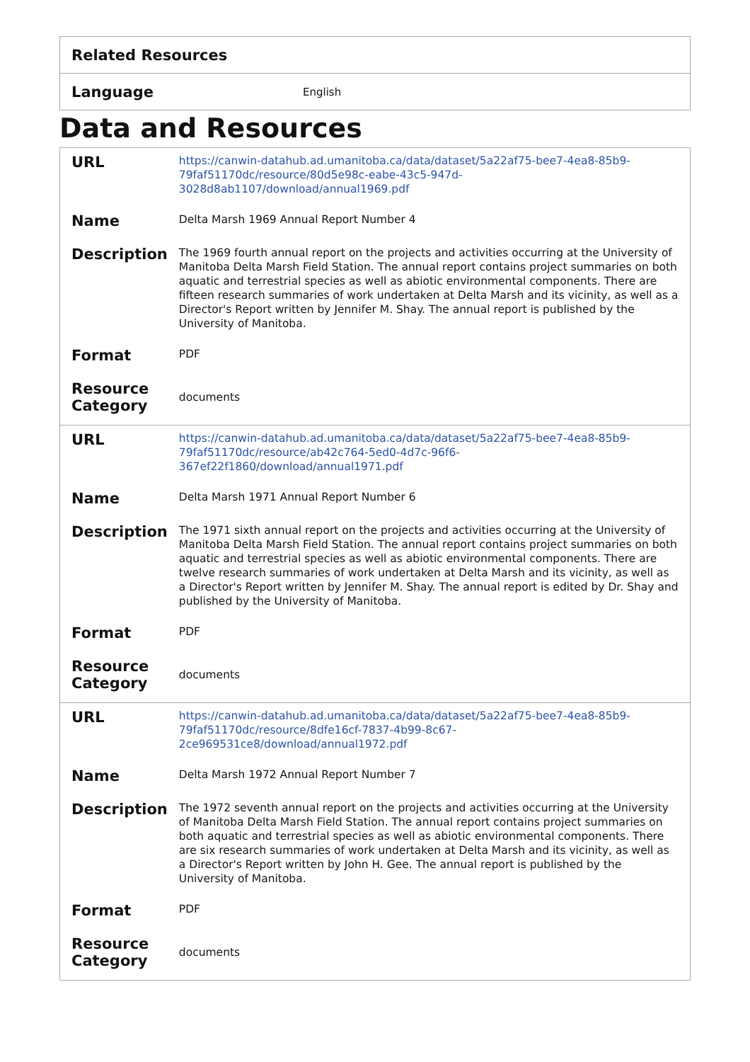| Related Resources | |
| Language | English |
Data and Resources
| / URL / https://canwin-datahub.ad.umanitoba.ca/data/dataset/5a22af75-bee7-4ea8-85b9-79faf51170dc/resource/80d5e98c-eabe-43c5-947d-3028d8ab1107/download/annual1969.pdf / / Name / Delta Marsh 1969 Annual Report Number 4 / / Description / The 1969 fourth annual report on the projects and activities occurring at the University of Manitoba Delta Marsh Field Station. The annual report contains project summaries on both aquatic and terrestrial species as well as abiotic environmental components. There are fifteen research summaries of work undertaken at Delta Marsh and its vicinity, as well as a Director's Report written by Jennifer M. Shay. The annual report is published by the University of Manitoba. / / Format / PDF / / Resource Category / documents / / URL / https://canwin-datahub.ad.umanitoba.ca/data/dataset/5a22af75-bee7-4ea8-85b9-79faf51170dc/resource/ab42c764-5ed0-4d7c-96f6-367ef22f1860/download/annual1971.pdf / / Name / Delta Marsh 1971 Annual Report Number 6 / / Description / The 1971 sixth annual report on the projects and activities occurring at the University of Manitoba Delta Marsh Field Station. The annual report contains project summaries on both aquatic and terrestrial species as well as abiotic environmental components. There are twelve research summaries of work undertaken at Delta Marsh and its vicinity, as well as a Director's Report written by Jennifer M. Shay. The annual report is edited by Dr. Shay and published by the University of Manitoba. / / Format / PDF / / Resource Category / documents / / URL / https://canwin-datahub.ad.umanitoba.ca/data/dataset/5a22af75-bee7-4ea8-85b9-79faf51170dc/resource/8dfe16cf-7837-4b99-8c67-2ce969531ce8/download/annual1972.pdf / / Name / Delta Marsh 1972 Annual Report Number 7 / / Description / The 1972 seventh annual report on the projects and activities occurring at the University of Manitoba Delta Marsh Field Station. The annual report contains project summaries on both aquatic and terrestrial species as well as abiotic environmental components. There are six research summaries of work undertaken at Delta Marsh and its vicinity, as well as a Director's Report written by John H. Gee. The annual report is published by the University of Manitoba. / / Format / PDF / / Resource Category / documents / |